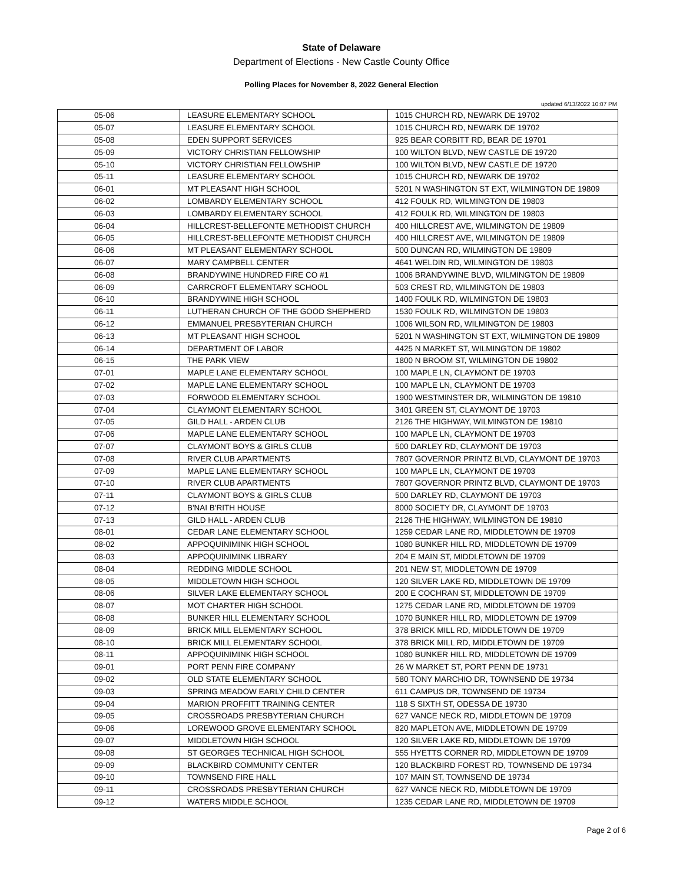State of Delaware
Department of Elections - New Castle County Office
Polling Places for November 8, 2022 General Election
updated 6/13/2022 10:07 PM
| 05-06 | LEASURE ELEMENTARY SCHOOL | 1015 CHURCH RD, NEWARK DE 19702 |
| 05-07 | LEASURE ELEMENTARY SCHOOL | 1015 CHURCH RD, NEWARK DE 19702 |
| 05-08 | EDEN SUPPORT SERVICES | 925 BEAR CORBITT RD, BEAR DE 19701 |
| 05-09 | VICTORY CHRISTIAN FELLOWSHIP | 100 WILTON BLVD, NEW CASTLE DE 19720 |
| 05-10 | VICTORY CHRISTIAN FELLOWSHIP | 100 WILTON BLVD, NEW CASTLE DE 19720 |
| 05-11 | LEASURE ELEMENTARY SCHOOL | 1015 CHURCH RD, NEWARK DE 19702 |
| 06-01 | MT PLEASANT HIGH SCHOOL | 5201 N WASHINGTON ST EXT, WILMINGTON DE 19809 |
| 06-02 | LOMBARDY ELEMENTARY SCHOOL | 412 FOULK RD, WILMINGTON DE 19803 |
| 06-03 | LOMBARDY ELEMENTARY SCHOOL | 412 FOULK RD, WILMINGTON DE 19803 |
| 06-04 | HILLCREST-BELLEFONTE METHODIST CHURCH | 400 HILLCREST AVE, WILMINGTON DE 19809 |
| 06-05 | HILLCREST-BELLEFONTE METHODIST CHURCH | 400 HILLCREST AVE, WILMINGTON DE 19809 |
| 06-06 | MT PLEASANT ELEMENTARY SCHOOL | 500 DUNCAN RD, WILMINGTON DE 19809 |
| 06-07 | MARY CAMPBELL CENTER | 4641 WELDIN RD, WILMINGTON DE 19803 |
| 06-08 | BRANDYWINE HUNDRED FIRE CO #1 | 1006 BRANDYWINE BLVD, WILMINGTON DE 19809 |
| 06-09 | CARRCROFT ELEMENTARY SCHOOL | 503 CREST RD, WILMINGTON DE 19803 |
| 06-10 | BRANDYWINE HIGH SCHOOL | 1400 FOULK RD, WILMINGTON DE 19803 |
| 06-11 | LUTHERAN CHURCH OF THE GOOD SHEPHERD | 1530 FOULK RD, WILMINGTON DE 19803 |
| 06-12 | EMMANUEL PRESBYTERIAN CHURCH | 1006 WILSON RD, WILMINGTON DE 19803 |
| 06-13 | MT PLEASANT HIGH SCHOOL | 5201 N WASHINGTON ST EXT, WILMINGTON DE 19809 |
| 06-14 | DEPARTMENT OF LABOR | 4425 N MARKET ST, WILMINGTON DE 19802 |
| 06-15 | THE PARK VIEW | 1800 N BROOM ST, WILMINGTON DE 19802 |
| 07-01 | MAPLE LANE ELEMENTARY SCHOOL | 100 MAPLE LN, CLAYMONT DE 19703 |
| 07-02 | MAPLE LANE ELEMENTARY SCHOOL | 100 MAPLE LN, CLAYMONT DE 19703 |
| 07-03 | FORWOOD ELEMENTARY SCHOOL | 1900 WESTMINSTER DR, WILMINGTON DE 19810 |
| 07-04 | CLAYMONT ELEMENTARY SCHOOL | 3401 GREEN ST, CLAYMONT DE 19703 |
| 07-05 | GILD HALL - ARDEN CLUB | 2126 THE HIGHWAY, WILMINGTON DE 19810 |
| 07-06 | MAPLE LANE ELEMENTARY SCHOOL | 100 MAPLE LN, CLAYMONT DE 19703 |
| 07-07 | CLAYMONT BOYS & GIRLS CLUB | 500 DARLEY RD, CLAYMONT DE 19703 |
| 07-08 | RIVER CLUB APARTMENTS | 7807 GOVERNOR PRINTZ BLVD, CLAYMONT DE 19703 |
| 07-09 | MAPLE LANE ELEMENTARY SCHOOL | 100 MAPLE LN, CLAYMONT DE 19703 |
| 07-10 | RIVER CLUB APARTMENTS | 7807 GOVERNOR PRINTZ BLVD, CLAYMONT DE 19703 |
| 07-11 | CLAYMONT BOYS & GIRLS CLUB | 500 DARLEY RD, CLAYMONT DE 19703 |
| 07-12 | B'NAI B'RITH HOUSE | 8000 SOCIETY DR, CLAYMONT DE 19703 |
| 07-13 | GILD HALL - ARDEN CLUB | 2126 THE HIGHWAY, WILMINGTON DE 19810 |
| 08-01 | CEDAR LANE ELEMENTARY SCHOOL | 1259 CEDAR LANE RD, MIDDLETOWN DE 19709 |
| 08-02 | APPOQUINIMINK HIGH SCHOOL | 1080 BUNKER HILL RD, MIDDLETOWN DE 19709 |
| 08-03 | APPOQUINIMINK LIBRARY | 204 E MAIN ST, MIDDLETOWN DE 19709 |
| 08-04 | REDDING MIDDLE SCHOOL | 201 NEW ST, MIDDLETOWN DE 19709 |
| 08-05 | MIDDLETOWN HIGH SCHOOL | 120 SILVER LAKE RD, MIDDLETOWN DE 19709 |
| 08-06 | SILVER LAKE ELEMENTARY SCHOOL | 200 E COCHRAN ST, MIDDLETOWN DE 19709 |
| 08-07 | MOT CHARTER HIGH SCHOOL | 1275 CEDAR LANE RD, MIDDLETOWN DE 19709 |
| 08-08 | BUNKER HILL ELEMENTARY SCHOOL | 1070 BUNKER HILL RD, MIDDLETOWN DE 19709 |
| 08-09 | BRICK MILL ELEMENTARY SCHOOL | 378 BRICK MILL RD, MIDDLETOWN DE 19709 |
| 08-10 | BRICK MILL ELEMENTARY SCHOOL | 378 BRICK MILL RD, MIDDLETOWN DE 19709 |
| 08-11 | APPOQUINIMINK HIGH SCHOOL | 1080 BUNKER HILL RD, MIDDLETOWN DE 19709 |
| 09-01 | PORT PENN FIRE COMPANY | 26 W MARKET ST, PORT PENN DE 19731 |
| 09-02 | OLD STATE ELEMENTARY SCHOOL | 580 TONY MARCHIO DR, TOWNSEND DE 19734 |
| 09-03 | SPRING MEADOW EARLY CHILD CENTER | 611 CAMPUS DR, TOWNSEND DE 19734 |
| 09-04 | MARION PROFFITT TRAINING CENTER | 118 S SIXTH ST, ODESSA DE 19730 |
| 09-05 | CROSSROADS PRESBYTERIAN CHURCH | 627 VANCE NECK RD, MIDDLETOWN DE 19709 |
| 09-06 | LOREWOOD GROVE ELEMENTARY SCHOOL | 820 MAPLETON AVE, MIDDLETOWN DE 19709 |
| 09-07 | MIDDLETOWN HIGH SCHOOL | 120 SILVER LAKE RD, MIDDLETOWN DE 19709 |
| 09-08 | ST GEORGES TECHNICAL HIGH SCHOOL | 555 HYETTS CORNER RD, MIDDLETOWN DE 19709 |
| 09-09 | BLACKBIRD COMMUNITY CENTER | 120 BLACKBIRD FOREST RD, TOWNSEND DE 19734 |
| 09-10 | TOWNSEND FIRE HALL | 107 MAIN ST, TOWNSEND DE 19734 |
| 09-11 | CROSSROADS PRESBYTERIAN CHURCH | 627 VANCE NECK RD, MIDDLETOWN DE 19709 |
| 09-12 | WATERS MIDDLE SCHOOL | 1235 CEDAR LANE RD, MIDDLETOWN DE 19709 |
Page 2 of 6